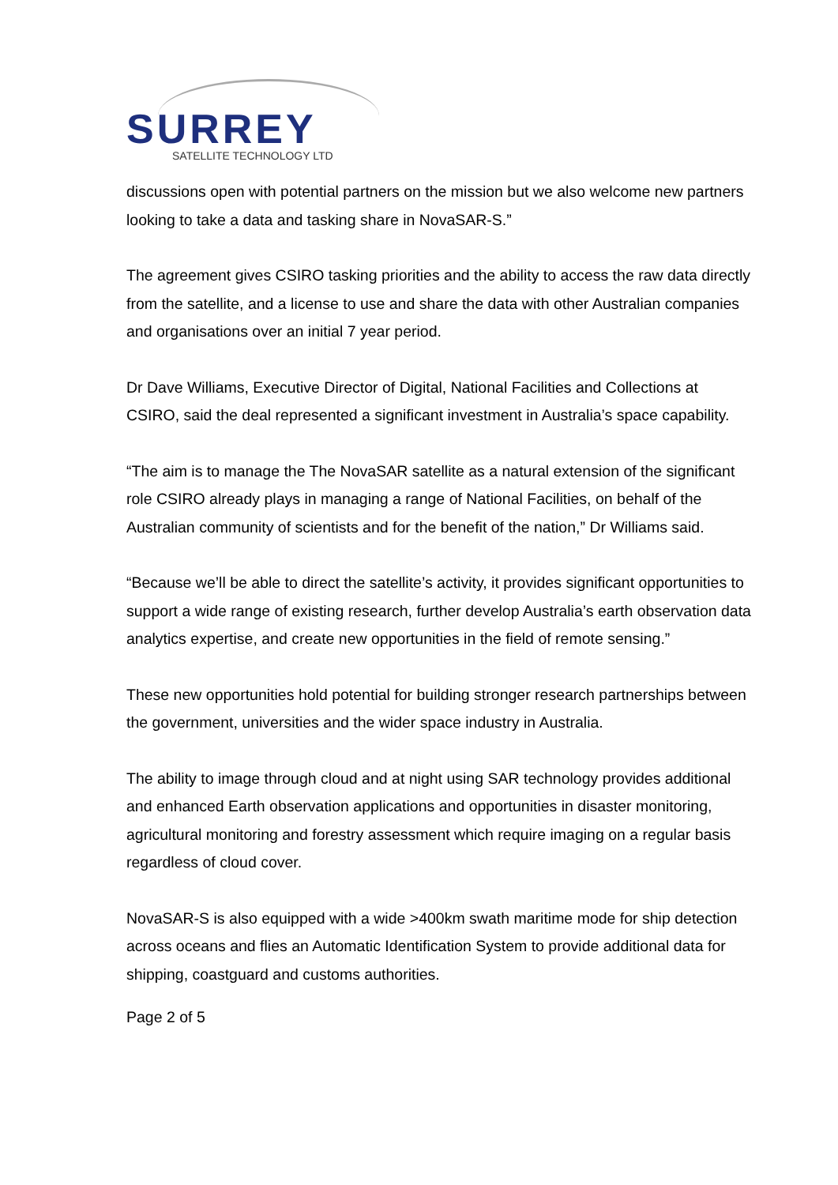SURREY
SATELLITE TECHNOLOGY LTD
discussions open with potential partners on the mission but we also welcome new partners looking to take a data and tasking share in NovaSAR-S.”
The agreement gives CSIRO tasking priorities and the ability to access the raw data directly from the satellite, and a license to use and share the data with other Australian companies and organisations over an initial 7 year period.
Dr Dave Williams, Executive Director of Digital, National Facilities and Collections at CSIRO, said the deal represented a significant investment in Australia’s space capability.
“The aim is to manage the The NovaSAR satellite as a natural extension of the significant role CSIRO already plays in managing a range of National Facilities, on behalf of the Australian community of scientists and for the benefit of the nation,” Dr Williams said.
“Because we’ll be able to direct the satellite’s activity, it provides significant opportunities to support a wide range of existing research, further develop Australia’s earth observation data analytics expertise, and create new opportunities in the field of remote sensing.”
These new opportunities hold potential for building stronger research partnerships between the government, universities and the wider space industry in Australia.
The ability to image through cloud and at night using SAR technology provides additional and enhanced Earth observation applications and opportunities in disaster monitoring, agricultural monitoring and forestry assessment which require imaging on a regular basis regardless of cloud cover.
NovaSAR-S is also equipped with a wide >400km swath maritime mode for ship detection across oceans and flies an Automatic Identification System to provide additional data for shipping, coastguard and customs authorities.
Page 2 of 5